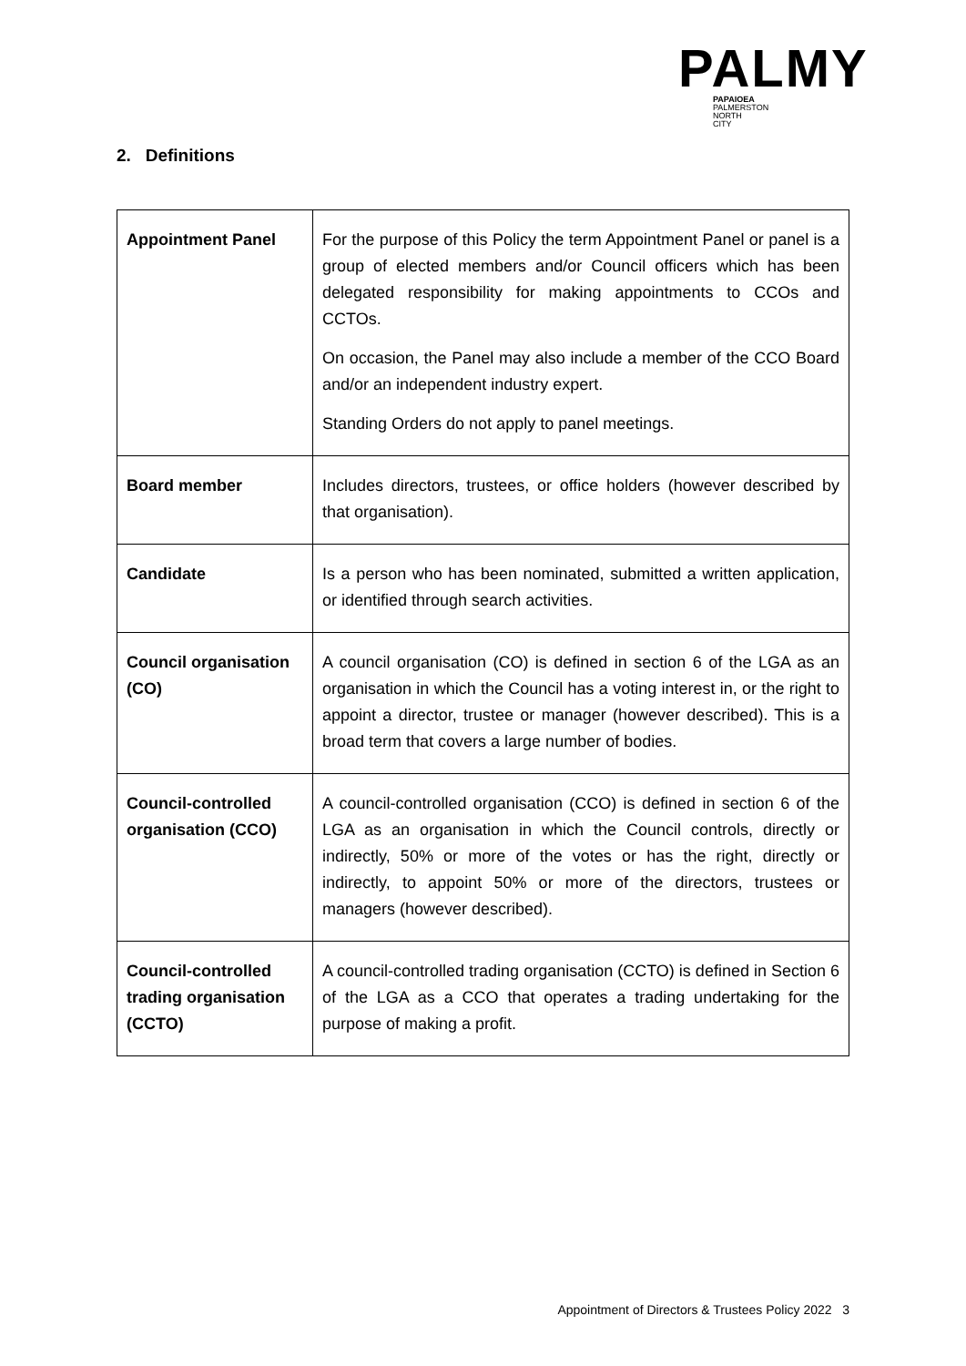PALMY
PAPAIOEA
PALMERSTON
NORTH
CITY
2. Definitions
| Appointment Panel | For the purpose of this Policy the term Appointment Panel or panel is a group of elected members and/or Council officers which has been delegated responsibility for making appointments to CCOs and CCTOs. On occasion, the Panel may also include a member of the CCO Board and/or an independent industry expert. Standing Orders do not apply to panel meetings. |
| Board member | Includes directors, trustees, or office holders (however described by that organisation). |
| Candidate | Is a person who has been nominated, submitted a written application, or identified through search activities. |
| Council organisation (CO) | A council organisation (CO) is defined in section 6 of the LGA as an organisation in which the Council has a voting interest in, or the right to appoint a director, trustee or manager (however described). This is a broad term that covers a large number of bodies. |
| Council-controlled organisation (CCO) | A council-controlled organisation (CCO) is defined in section 6 of the LGA as an organisation in which the Council controls, directly or indirectly, 50% or more of the votes or has the right, directly or indirectly, to appoint 50% or more of the directors, trustees or managers (however described). |
| Council-controlled trading organisation (CCTO) | A council-controlled trading organisation (CCTO) is defined in Section 6 of the LGA as a CCO that operates a trading undertaking for the purpose of making a profit. |
Appointment of Directors & Trustees Policy 2022 3